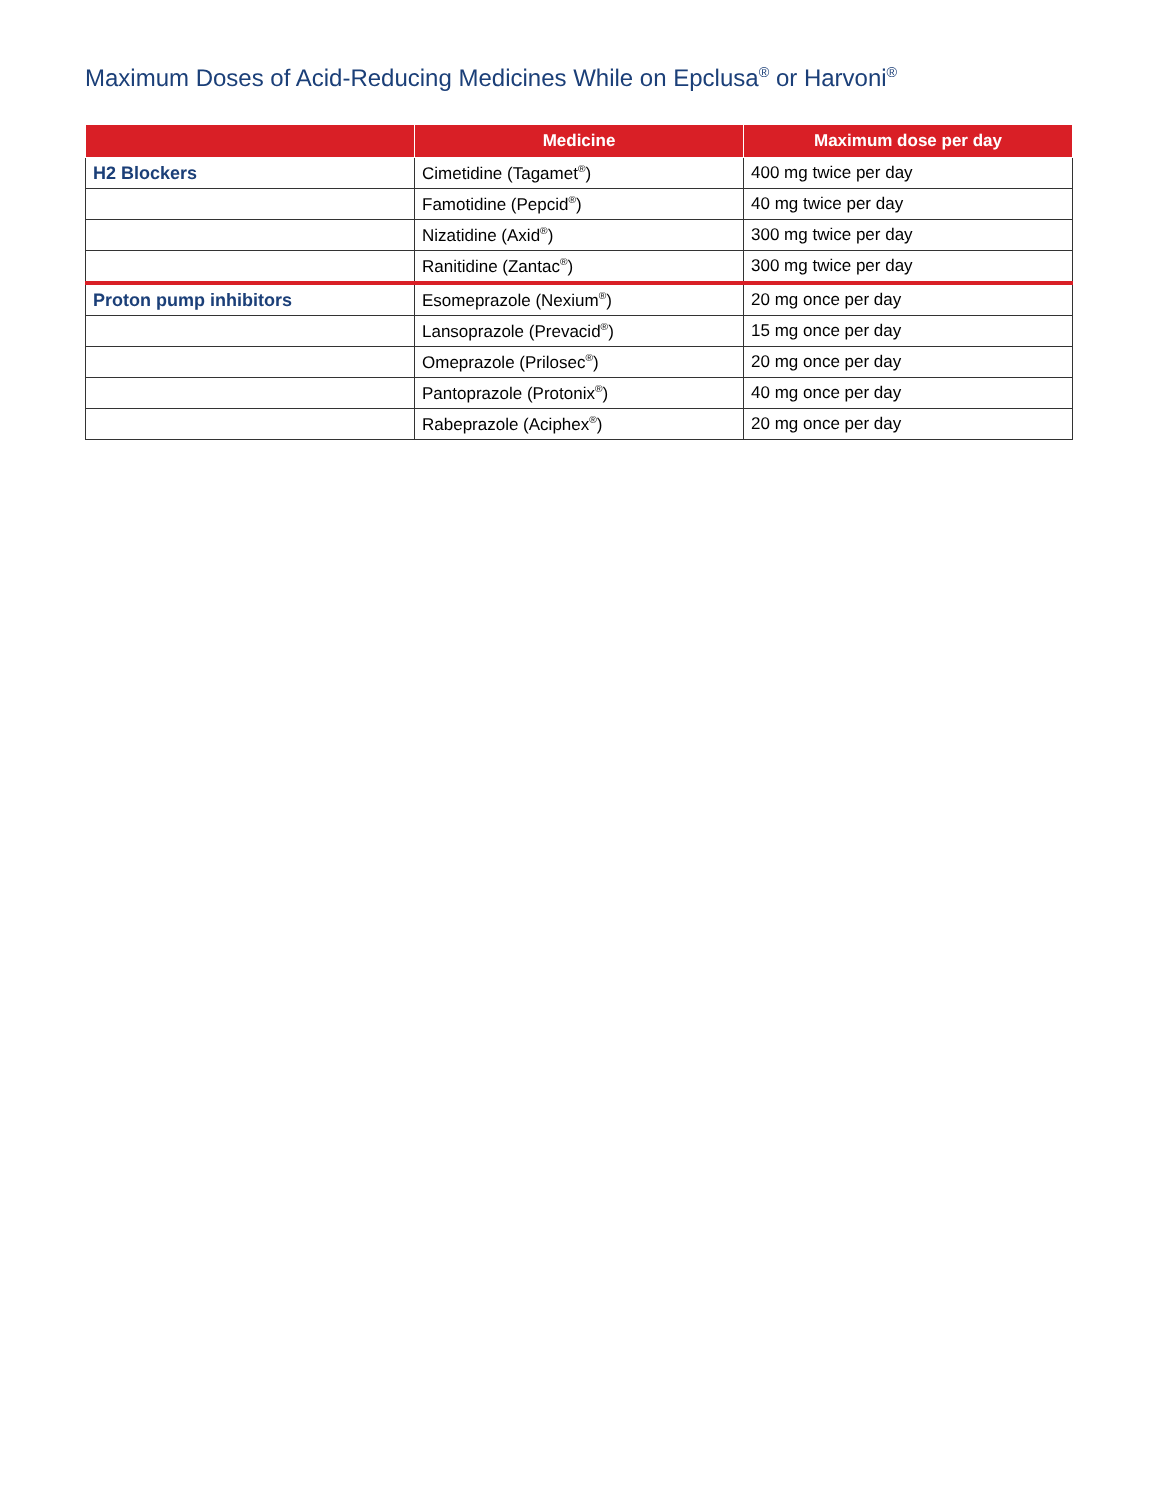Maximum Doses of Acid-Reducing Medicines While on Epclusa<sup>®</sup> or Harvoni<sup>®</sup>
| | Medicine | Maximum dose per day |
| --- | --- | --- |
| H2 Blockers | Cimetidine (Tagamet<sup>®</sup>) | 400 mg twice per day |
| | Famotidine (Pepcid<sup>®</sup>) | 40 mg twice per day |
| | Nizatidine (Axid<sup>®</sup>) | 300 mg twice per day |
| | Ranitidine (Zantac<sup>®</sup>) | 300 mg twice per day |
| Proton pump inhibitors | Esomeprazole (Nexium<sup>®</sup>) | 20 mg once per day |
| | Lansoprazole (Prevacid<sup>®</sup>) | 15 mg once per day |
| | Omeprazole (Prilosec<sup>®</sup>) | 20 mg once per day |
| | Pantoprazole (Protonix<sup>®</sup>) | 40 mg once per day |
| | Rabeprazole (Aciphex<sup>®</sup>) | 20 mg once per day |